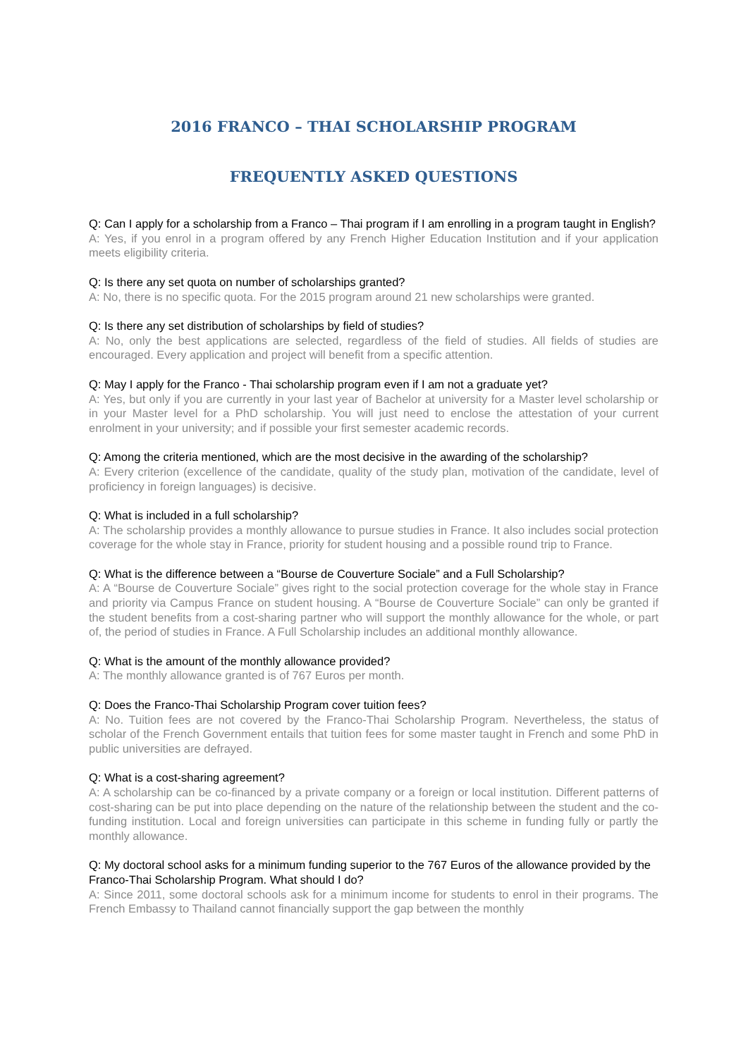2016 FRANCO – THAI SCHOLARSHIP PROGRAM
FREQUENTLY ASKED QUESTIONS
Q: Can I apply for a scholarship from a Franco – Thai program if I am enrolling in a program taught in English?
A: Yes, if you enrol in a program offered by any French Higher Education Institution and if your application meets eligibility criteria.
Q: Is there any set quota on number of scholarships granted?
A: No, there is no specific quota. For the 2015 program around 21 new scholarships were granted.
Q: Is there any set distribution of scholarships by field of studies?
A: No, only the best applications are selected, regardless of the field of studies. All fields of studies are encouraged. Every application and project will benefit from a specific attention.
Q: May I apply for the Franco - Thai scholarship program even if I am not a graduate yet?
A: Yes, but only if you are currently in your last year of Bachelor at university for a Master level scholarship or in your Master level for a PhD scholarship. You will just need to enclose the attestation of your current enrolment in your university; and if possible your first semester academic records.
Q: Among the criteria mentioned, which are the most decisive in the awarding of the scholarship?
A: Every criterion (excellence of the candidate, quality of the study plan, motivation of the candidate, level of proficiency in foreign languages) is decisive.
Q: What is included in a full scholarship?
A: The scholarship provides a monthly allowance to pursue studies in France. It also includes social protection coverage for the whole stay in France, priority for student housing and a possible round trip to France.
Q: What is the difference between a “Bourse de Couverture Sociale” and a Full Scholarship?
A: A “Bourse de Couverture Sociale” gives right to the social protection coverage for the whole stay in France and priority via Campus France on student housing. A “Bourse de Couverture Sociale” can only be granted if the student benefits from a cost-sharing partner who will support the monthly allowance for the whole, or part of, the period of studies in France. A Full Scholarship includes an additional monthly allowance.
Q: What is the amount of the monthly allowance provided?
A: The monthly allowance granted is of 767 Euros per month.
Q: Does the Franco-Thai Scholarship Program cover tuition fees?
A: No. Tuition fees are not covered by the Franco-Thai Scholarship Program. Nevertheless, the status of scholar of the French Government entails that tuition fees for some master taught in French and some PhD in public universities are defrayed.
Q: What is a cost-sharing agreement?
A: A scholarship can be co-financed by a private company or a foreign or local institution. Different patterns of cost-sharing can be put into place depending on the nature of the relationship between the student and the co-funding institution. Local and foreign universities can participate in this scheme in funding fully or partly the monthly allowance.
Q: My doctoral school asks for a minimum funding superior to the 767 Euros of the allowance provided by the Franco-Thai Scholarship Program. What should I do?
A: Since 2011, some doctoral schools ask for a minimum income for students to enrol in their programs. The French Embassy to Thailand cannot financially support the gap between the monthly